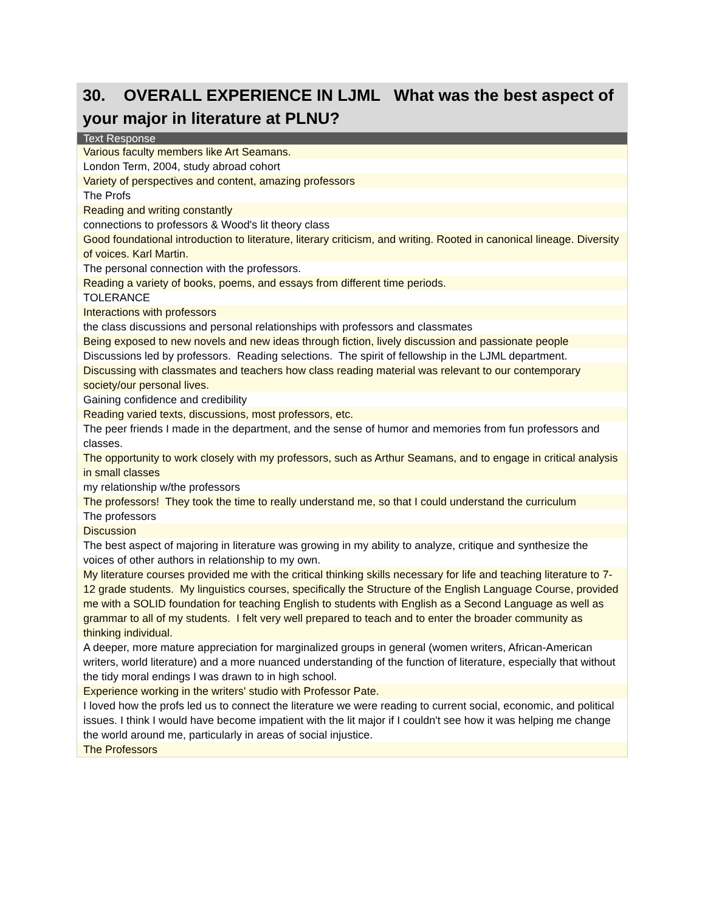30. OVERALL EXPERIENCE IN LJML What was the best aspect of your major in literature at PLNU?
| Text Response |
| --- |
| Various faculty members like Art Seamans. |
| London Term, 2004, study abroad cohort |
| Variety of perspectives and content, amazing professors |
| The Profs |
| Reading and writing constantly |
| connections to professors & Wood's lit theory class |
| Good foundational introduction to literature, literary criticism, and writing. Rooted in canonical lineage. Diversity of voices. Karl Martin. |
| The personal connection with the professors. |
| Reading a variety of books, poems, and essays from different time periods. |
| TOLERANCE |
| Interactions with professors |
| the class discussions and personal relationships with professors and classmates |
| Being exposed to new novels and new ideas through fiction, lively discussion and passionate people |
| Discussions led by professors. Reading selections. The spirit of fellowship in the LJML department. |
| Discussing with classmates and teachers how class reading material was relevant to our contemporary society/our personal lives. |
| Gaining confidence and credibility |
| Reading varied texts, discussions, most professors, etc. |
| The peer friends I made in the department, and the sense of humor and memories from fun professors and classes. |
| The opportunity to work closely with my professors, such as Arthur Seamans, and to engage in critical analysis in small classes |
| my relationship w/the professors |
| The professors! They took the time to really understand me, so that I could understand the curriculum |
| The professors |
| Discussion |
| The best aspect of majoring in literature was growing in my ability to analyze, critique and synthesize the voices of other authors in relationship to my own. |
| My literature courses provided me with the critical thinking skills necessary for life and teaching literature to 7-12 grade students. My linguistics courses, specifically the Structure of the English Language Course, provided me with a SOLID foundation for teaching English to students with English as a Second Language as well as grammar to all of my students. I felt very well prepared to teach and to enter the broader community as thinking individual. |
| A deeper, more mature appreciation for marginalized groups in general (women writers, African-American writers, world literature) and a more nuanced understanding of the function of literature, especially that without the tidy moral endings I was drawn to in high school. |
| Experience working in the writers' studio with Professor Pate. |
| I loved how the profs led us to connect the literature we were reading to current social, economic, and political issues. I think I would have become impatient with the lit major if I couldn't see how it was helping me change the world around me, particularly in areas of social injustice. |
| The Professors |